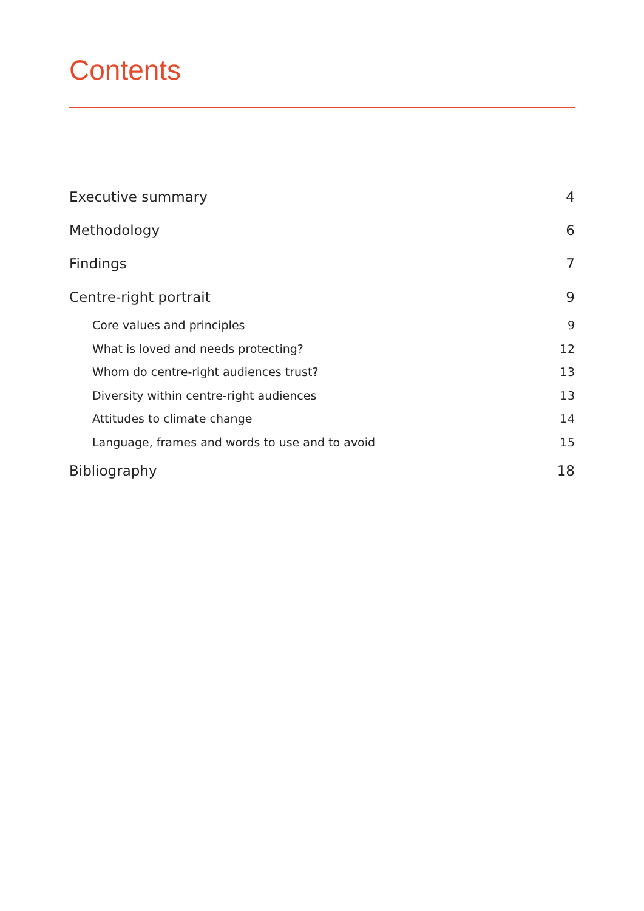Contents
Executive summary 4
Methodology 6
Findings 7
Centre-right portrait 9
Core values and principles 9
What is loved and needs protecting? 12
Whom do centre-right audiences trust? 13
Diversity within centre-right audiences 13
Attitudes to climate change 14
Language, frames and words to use and to avoid 15
Bibliography 18